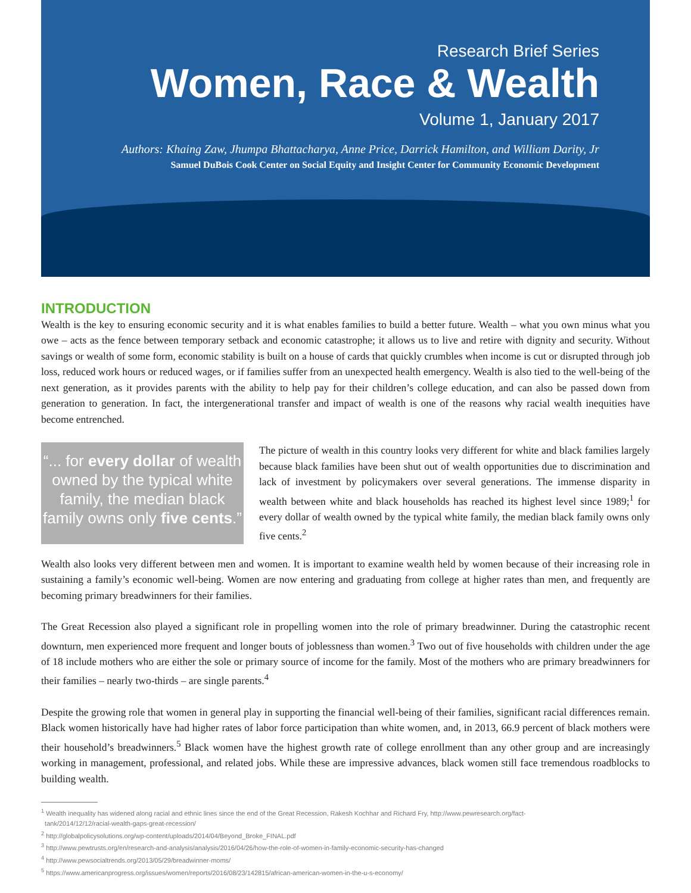Research Brief Series
Women, Race & Wealth
Volume 1, January 2017
Authors: Khaing Zaw, Jhumpa Bhattacharya, Anne Price, Darrick Hamilton, and William Darity, Jr
Samuel DuBois Cook Center on Social Equity and Insight Center for Community Economic Development
INTRODUCTION
Wealth is the key to ensuring economic security and it is what enables families to build a better future. Wealth – what you own minus what you owe – acts as the fence between temporary setback and economic catastrophe; it allows us to live and retire with dignity and security. Without savings or wealth of some form, economic stability is built on a house of cards that quickly crumbles when income is cut or disrupted through job loss, reduced work hours or reduced wages, or if families suffer from an unexpected health emergency. Wealth is also tied to the well-being of the next generation, as it provides parents with the ability to help pay for their children’s college education, and can also be passed down from generation to generation. In fact, the intergenerational transfer and impact of wealth is one of the reasons why racial wealth inequities have become entrenched.
“... for every dollar of wealth owned by the typical white family, the median black family owns only five cents.”
The picture of wealth in this country looks very different for white and black families largely because black families have been shut out of wealth opportunities due to discrimination and lack of investment by policymakers over several generations. The immense disparity in wealth between white and black households has reached its highest level since 1989;<sup>1</sup> for every dollar of wealth owned by the typical white family, the median black family owns only five cents.<sup>2</sup>
Wealth also looks very different between men and women. It is important to examine wealth held by women because of their increasing role in sustaining a family’s economic well-being. Women are now entering and graduating from college at higher rates than men, and frequently are becoming primary breadwinners for their families.
The Great Recession also played a significant role in propelling women into the role of primary breadwinner. During the catastrophic recent downturn, men experienced more frequent and longer bouts of joblessness than women.<sup>3</sup> Two out of five households with children under the age of 18 include mothers who are either the sole or primary source of income for the family. Most of the mothers who are primary breadwinners for their families – nearly two-thirds – are single parents.<sup>4</sup>
Despite the growing role that women in general play in supporting the financial well-being of their families, significant racial differences remain. Black women historically have had higher rates of labor force participation than white women, and, in 2013, 66.9 percent of black mothers were their household’s breadwinners.<sup>5</sup> Black women have the highest growth rate of college enrollment than any other group and are increasingly working in management, professional, and related jobs. While these are impressive advances, black women still face tremendous roadblocks to building wealth.
<sup>1</sup> Wealth inequality has widened along racial and ethnic lines since the end of the Great Recession, Rakesh Kochhar and Richard Fry, http://www.pewresearch.org/fact-
tank/2014/12/12/racial-wealth-gaps-great-recession/
<sup>2</sup> http://globalpolicysolutions.org/wp-content/uploads/2014/04/Beyond_Broke_FINAL.pdf
<sup>3</sup> http://www.pewtrusts.org/en/research-and-analysis/analysis/2016/04/26/how-the-role-of-women-in-family-economic-security-has-changed
<sup>4</sup> http://www.pewsocialtrends.org/2013/05/29/breadwinner-moms/
<sup>5</sup> https://www.americanprogress.org/issues/women/reports/2016/08/23/142815/african-american-women-in-the-u-s-economy/